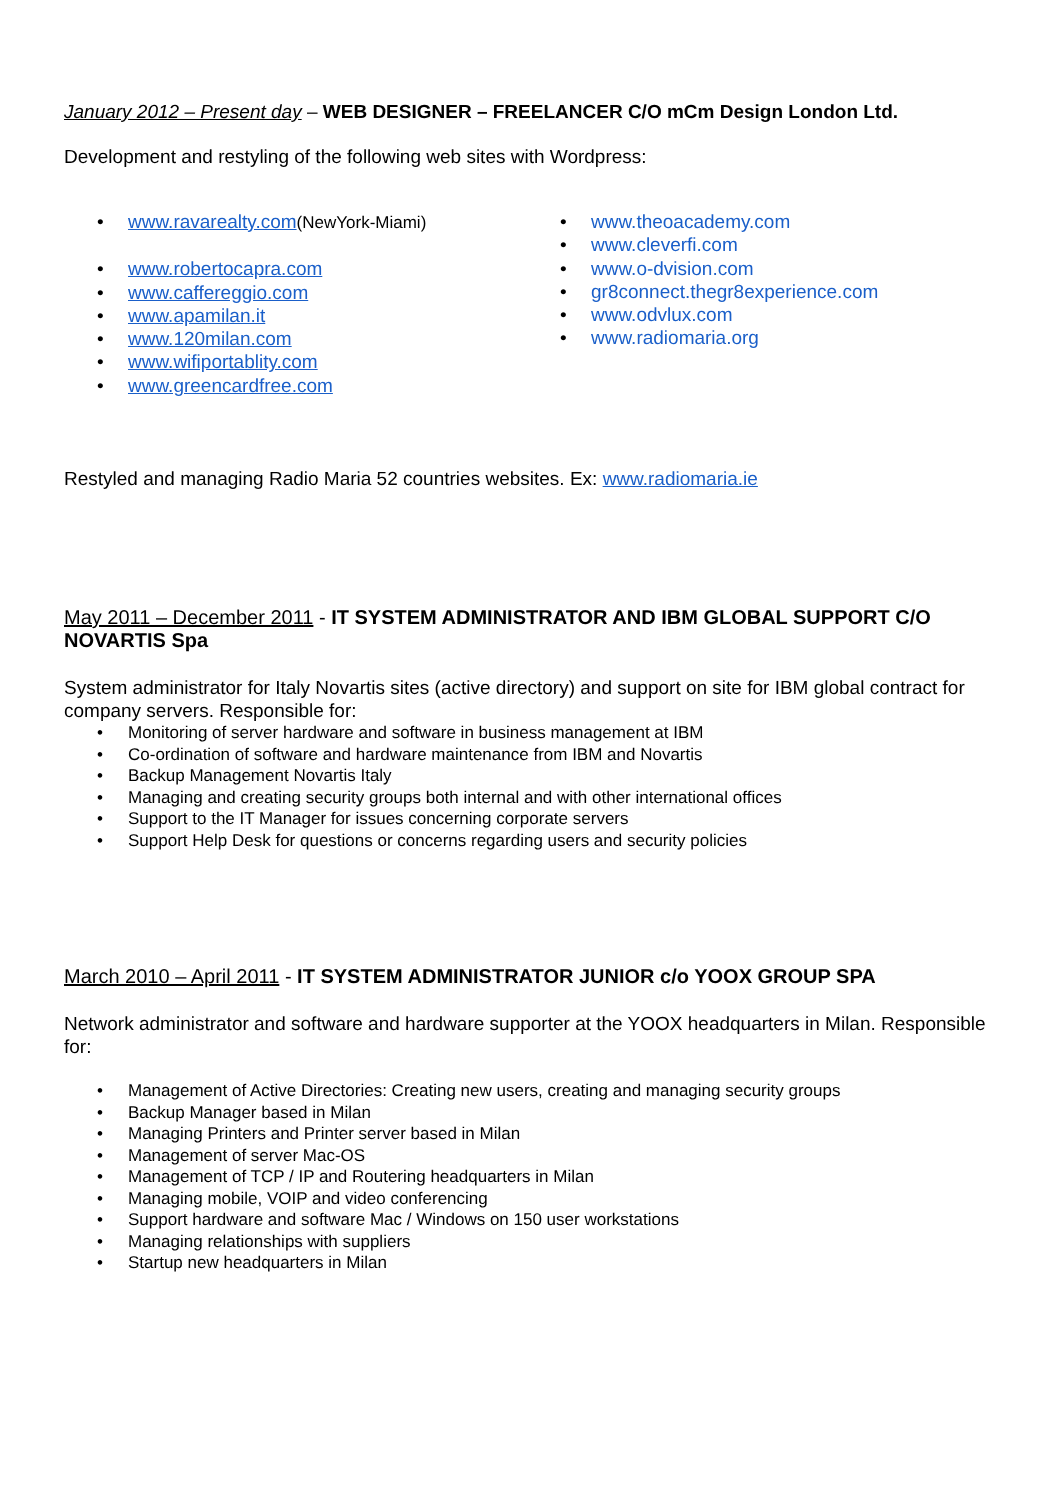January 2012 – Present day – WEB DESIGNER – FREELANCER C/O mCm Design London Ltd.
Development and restyling of the following web sites with Wordpress:
• www.ravarealty.com(NewYork-Miami)
• www.robertocapra.com
• www.caffereggio.com
• www.apamilan.it
• www.120milan.com
• www.wifiportablity.com
• www.greencardfree.com
• www.theoacademy.com
• www.cleverfi.com
• www.o-dvision.com
• gr8connect.thegr8experience.com
• www.odvlux.com
• www.radiomaria.org
Restyled and managing Radio Maria 52 countries websites. Ex: www.radiomaria.ie
May 2011 – December 2011 - IT SYSTEM ADMINISTRATOR AND IBM GLOBAL SUPPORT C/O NOVARTIS Spa
System administrator for Italy Novartis sites (active directory) and support on site for IBM global contract for company servers. Responsible for:
• Monitoring of server hardware and software in business management at IBM
• Co-ordination of software and hardware maintenance from IBM and Novartis
• Backup Management Novartis Italy
• Managing and creating security groups both internal and with other international offices
• Support to the IT Manager for issues concerning corporate servers
• Support Help Desk for questions or concerns regarding users and security policies
March 2010 – April 2011 - IT SYSTEM ADMINISTRATOR JUNIOR c/o YOOX GROUP SPA
Network administrator and software and hardware supporter at the YOOX headquarters in Milan. Responsible for:
• Management of Active Directories: Creating new users, creating and managing security groups
• Backup Manager based in Milan
• Managing Printers and Printer server based in Milan
• Management of server Mac-OS
• Management of TCP / IP and Routering headquarters in Milan
• Managing mobile, VOIP and video conferencing
• Support hardware and software Mac / Windows on 150 user workstations
• Managing relationships with suppliers
• Startup new headquarters in Milan